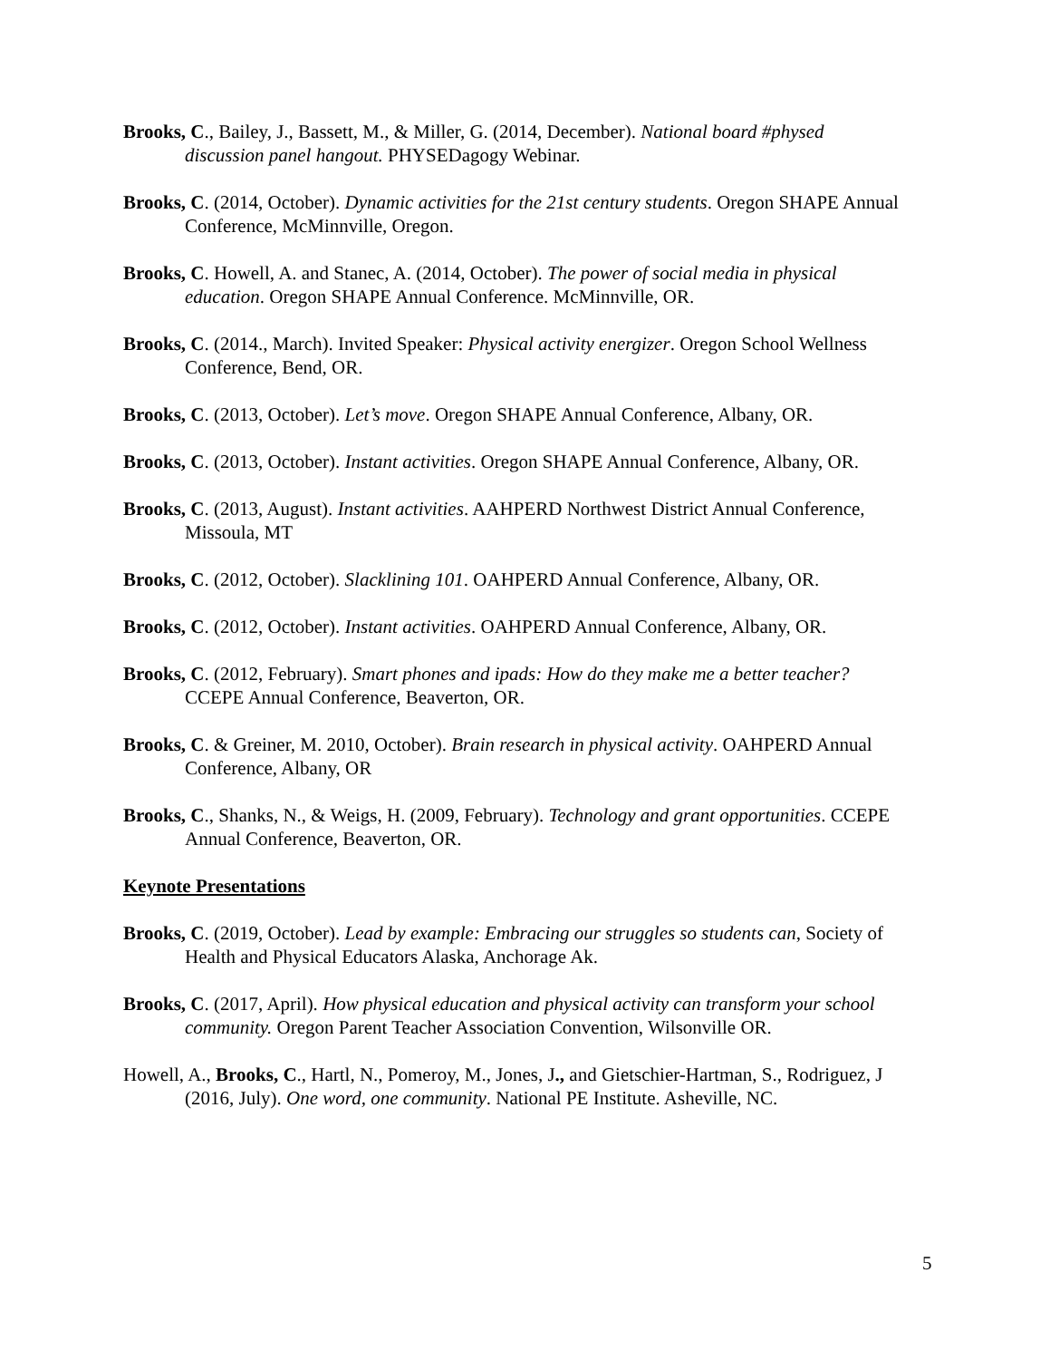Brooks, C., Bailey, J., Bassett, M., & Miller, G. (2014, December). National board #physed discussion panel hangout. PHYSEDagogy Webinar.
Brooks, C. (2014, October). Dynamic activities for the 21st century students. Oregon SHAPE Annual Conference, McMinnville, Oregon.
Brooks, C. Howell, A. and Stanec, A. (2014, October). The power of social media in physical education. Oregon SHAPE Annual Conference. McMinnville, OR.
Brooks, C. (2014., March). Invited Speaker: Physical activity energizer. Oregon School Wellness Conference, Bend, OR.
Brooks, C. (2013, October). Let’s move. Oregon SHAPE Annual Conference, Albany, OR.
Brooks, C. (2013, October). Instant activities. Oregon SHAPE Annual Conference, Albany, OR.
Brooks, C. (2013, August). Instant activities. AAHPERD Northwest District Annual Conference, Missoula, MT
Brooks, C. (2012, October). Slacklining 101. OAHPERD Annual Conference, Albany, OR.
Brooks, C. (2012, October). Instant activities. OAHPERD Annual Conference, Albany, OR.
Brooks, C. (2012, February). Smart phones and ipads: How do they make me a better teacher? CCEPE Annual Conference, Beaverton, OR.
Brooks, C. & Greiner, M. 2010, October). Brain research in physical activity. OAHPERD Annual Conference, Albany, OR
Brooks, C., Shanks, N., & Weigs, H. (2009, February). Technology and grant opportunities. CCEPE Annual Conference, Beaverton, OR.
Keynote Presentations
Brooks, C. (2019, October). Lead by example: Embracing our struggles so students can, Society of Health and Physical Educators Alaska, Anchorage Ak.
Brooks, C. (2017, April). How physical education and physical activity can transform your school community. Oregon Parent Teacher Association Convention, Wilsonville OR.
Howell, A., Brooks, C., Hartl, N., Pomeroy, M., Jones, J., and Gietschier-Hartman, S., Rodriguez, J (2016, July). One word, one community. National PE Institute. Asheville, NC.
5